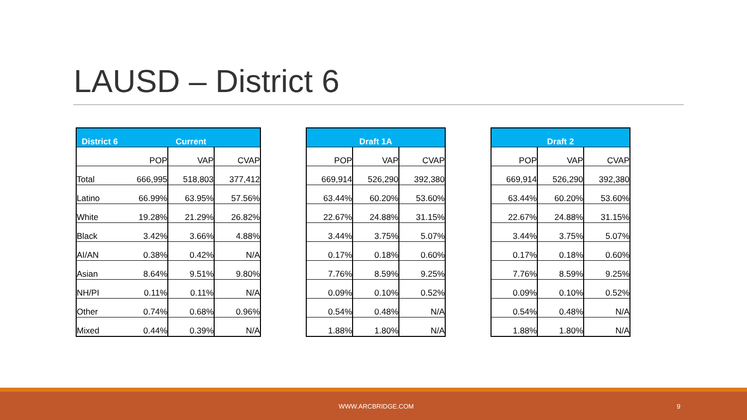LAUSD – District 6
| District 6 | Current | | |
| --- | --- | --- | --- |
| | POP | VAP | CVAP |
| Total | 666,995 | 518,803 | 377,412 |
| Latino | 66.99% | 63.95% | 57.56% |
| White | 19.28% | 21.29% | 26.82% |
| Black | 3.42% | 3.66% | 4.88% |
| AI/AN | 0.38% | 0.42% | N/A |
| Asian | 8.64% | 9.51% | 9.80% |
| NH/PI | 0.11% | 0.11% | N/A |
| Other | 0.74% | 0.68% | 0.96% |
| Mixed | 0.44% | 0.39% | N/A |
| Draft 1A | | |
| --- | --- | --- |
| POP | VAP | CVAP |
| 669,914 | 526,290 | 392,380 |
| 63.44% | 60.20% | 53.60% |
| 22.67% | 24.88% | 31.15% |
| 3.44% | 3.75% | 5.07% |
| 0.17% | 0.18% | 0.60% |
| 7.76% | 8.59% | 9.25% |
| 0.09% | 0.10% | 0.52% |
| 0.54% | 0.48% | N/A |
| 1.88% | 1.80% | N/A |
| Draft 2 | | |
| --- | --- | --- |
| POP | VAP | CVAP |
| 669,914 | 526,290 | 392,380 |
| 63.44% | 60.20% | 53.60% |
| 22.67% | 24.88% | 31.15% |
| 3.44% | 3.75% | 5.07% |
| 0.17% | 0.18% | 0.60% |
| 7.76% | 8.59% | 9.25% |
| 0.09% | 0.10% | 0.52% |
| 0.54% | 0.48% | N/A |
| 1.88% | 1.80% | N/A |
WWW.ARCBRIDGE.COM 9